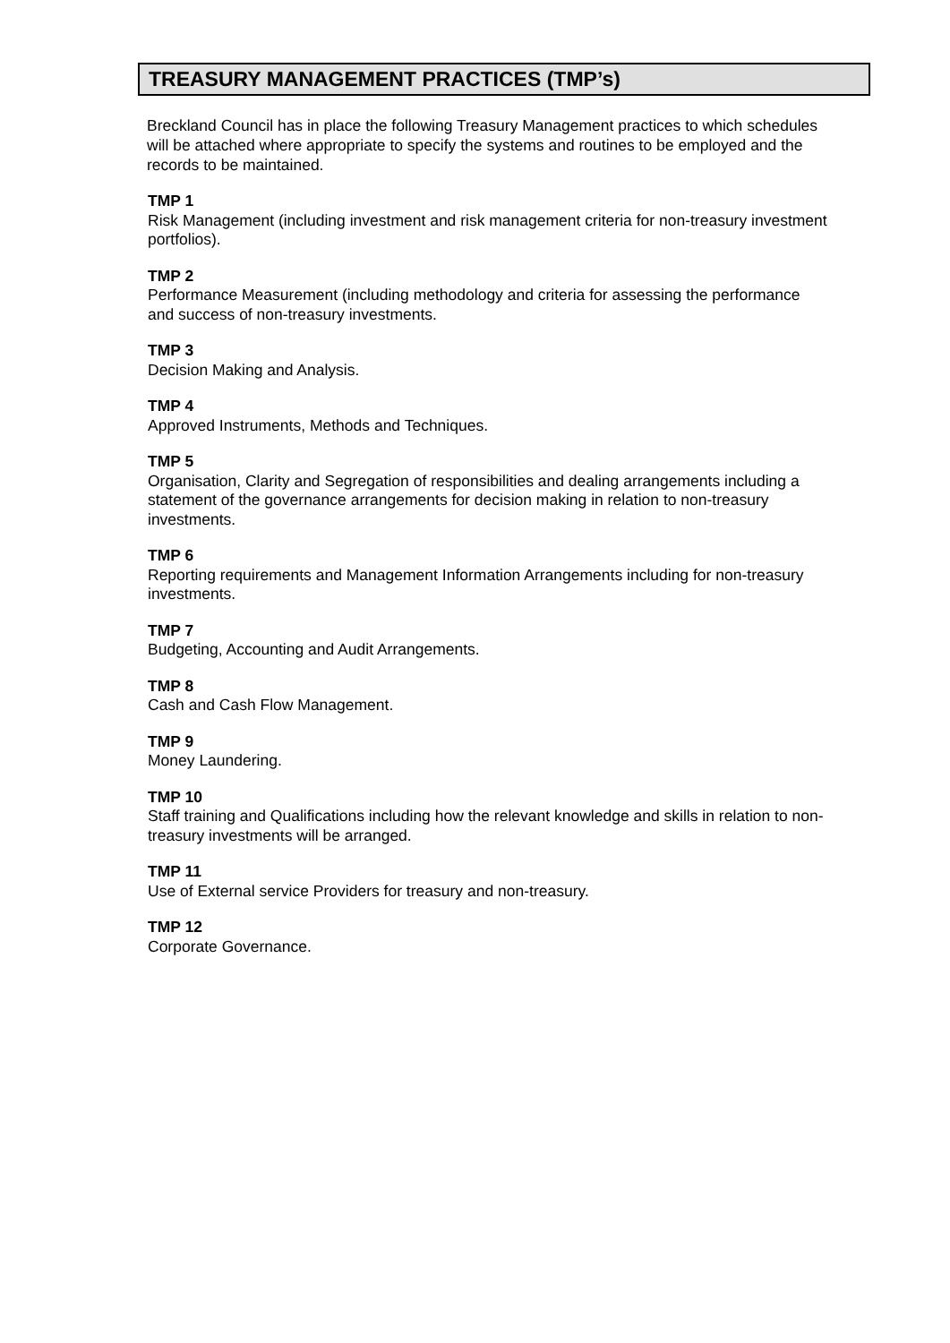TREASURY MANAGEMENT PRACTICES (TMP’s)
Breckland Council has in place the following Treasury Management practices to which schedules will be attached where appropriate to specify the systems and routines to be employed and the records to be maintained.
TMP 1
Risk Management (including investment and risk management criteria for non-treasury investment portfolios).
TMP 2
Performance Measurement (including methodology and criteria for assessing the performance and success of non-treasury investments.
TMP 3
Decision Making and Analysis.
TMP 4
Approved Instruments, Methods and Techniques.
TMP 5
Organisation, Clarity and Segregation of responsibilities and dealing arrangements including a statement of the governance arrangements for decision making in relation to non-treasury investments.
TMP 6
Reporting requirements and Management Information Arrangements including for non-treasury investments.
TMP 7
Budgeting, Accounting and Audit Arrangements.
TMP 8
Cash and Cash Flow Management.
TMP 9
Money Laundering.
TMP 10
Staff training and Qualifications including how the relevant knowledge and skills in relation to non-treasury investments will be arranged.
TMP 11
Use of External service Providers for treasury and non-treasury.
TMP 12
Corporate Governance.